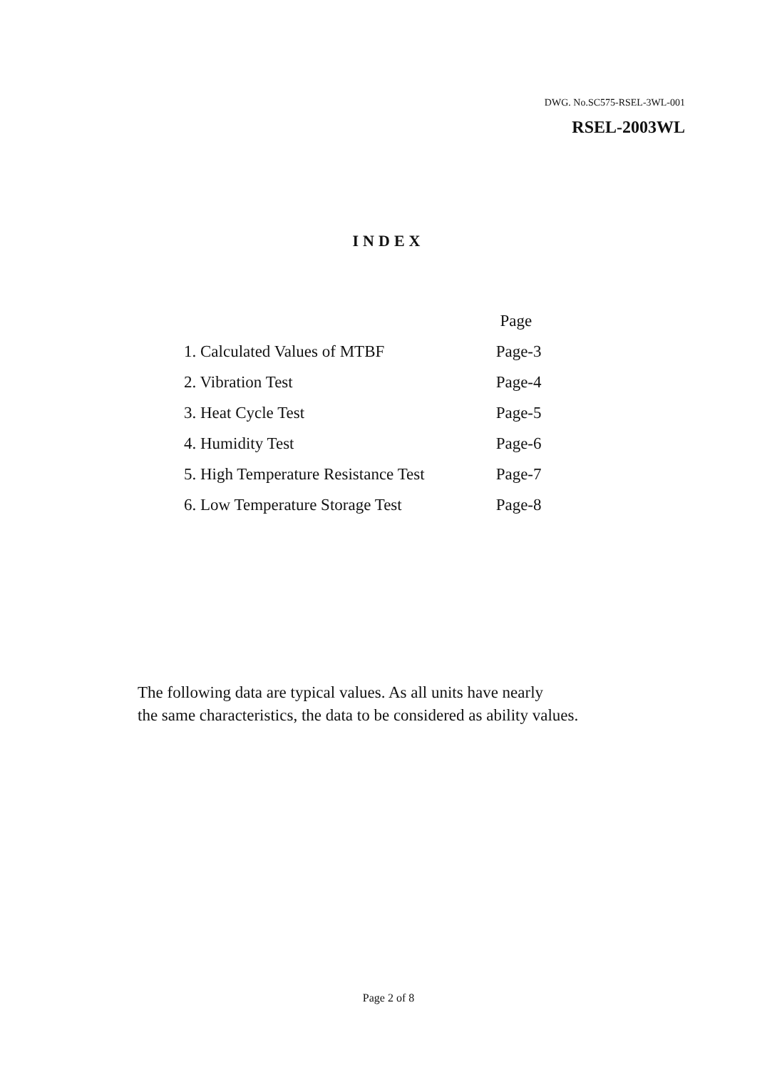DWG. No.SC575-RSEL-3WL-001
RSEL-2003WL
INDEX
| | Page |
| 1. Calculated Values of MTBF | Page-3 |
| 2. Vibration Test | Page-4 |
| 3. Heat Cycle Test | Page-5 |
| 4. Humidity Test | Page-6 |
| 5. High Temperature Resistance Test | Page-7 |
| 6. Low Temperature Storage Test | Page-8 |
The following data are typical values. As all units have nearly
the same characteristics, the data to be considered as ability values.
Page 2 of 8